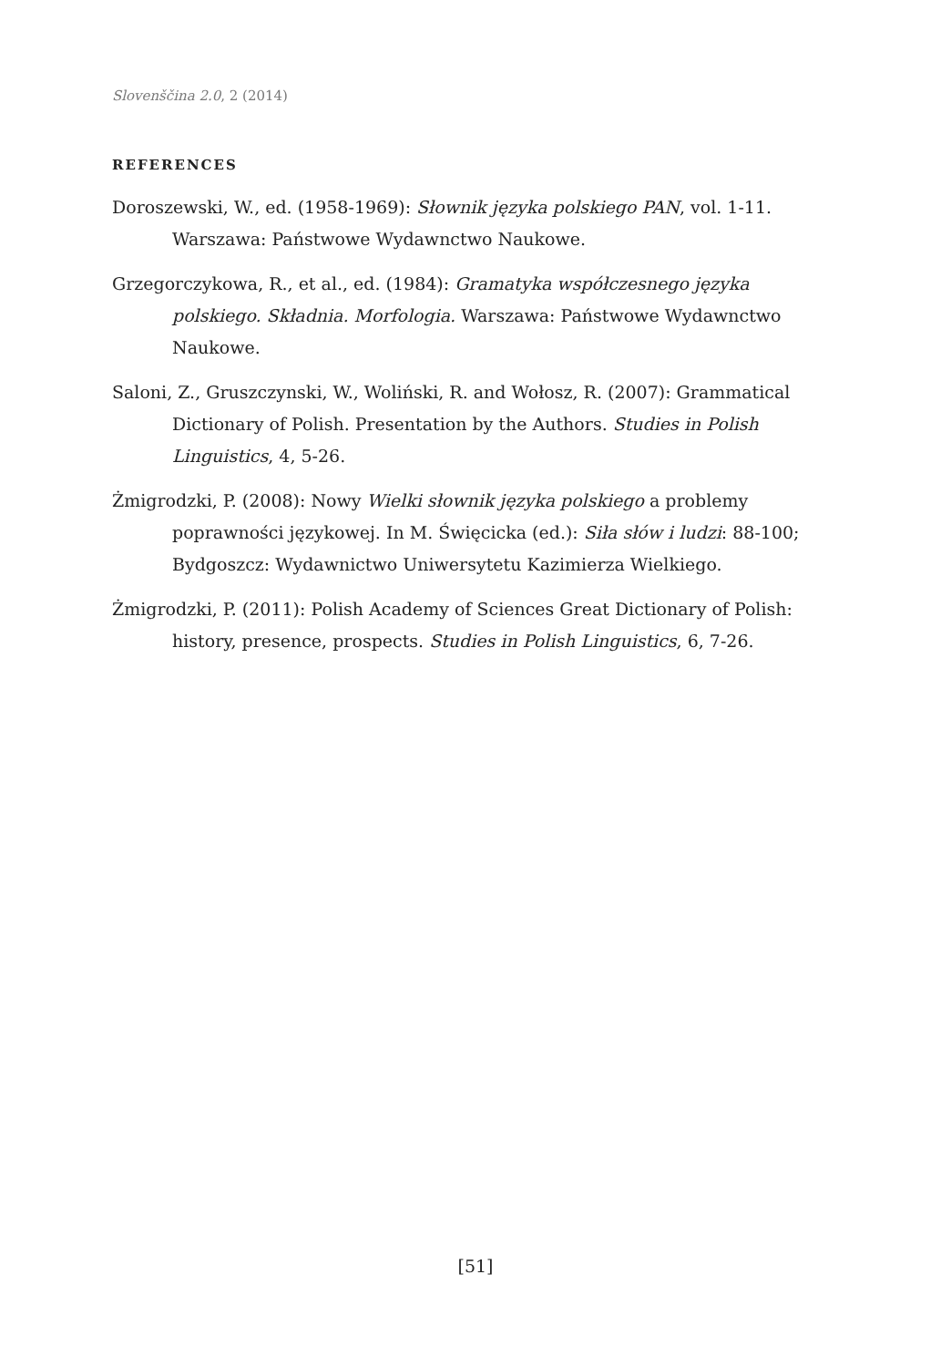Slovenščina 2.0, 2 (2014)
REFERENCES
Doroszewski, W., ed. (1958-1969): Słownik języka polskiego PAN, vol. 1-11. Warszawa: Państwowe Wydawnctwo Naukowe.
Grzegorczykowa, R., et al., ed. (1984): Gramatyka współczesnego języka polskiego. Składnia. Morfologia. Warszawa: Państwowe Wydawnctwo Naukowe.
Saloni, Z., Gruszczynski, W., Woliński, R. and Wołosz, R. (2007): Grammatical Dictionary of Polish. Presentation by the Authors. Studies in Polish Linguistics, 4, 5-26.
Żmigrodzki, P. (2008): Nowy Wielki słownik języka polskiego a problemy poprawności językowej. In M. Święcicka (ed.): Siła słów i ludzi: 88-100; Bydgoszcz: Wydawnictwo Uniwersytetu Kazimierza Wielkiego.
Żmigrodzki, P. (2011): Polish Academy of Sciences Great Dictionary of Polish: history, presence, prospects. Studies in Polish Linguistics, 6, 7-26.
[51]